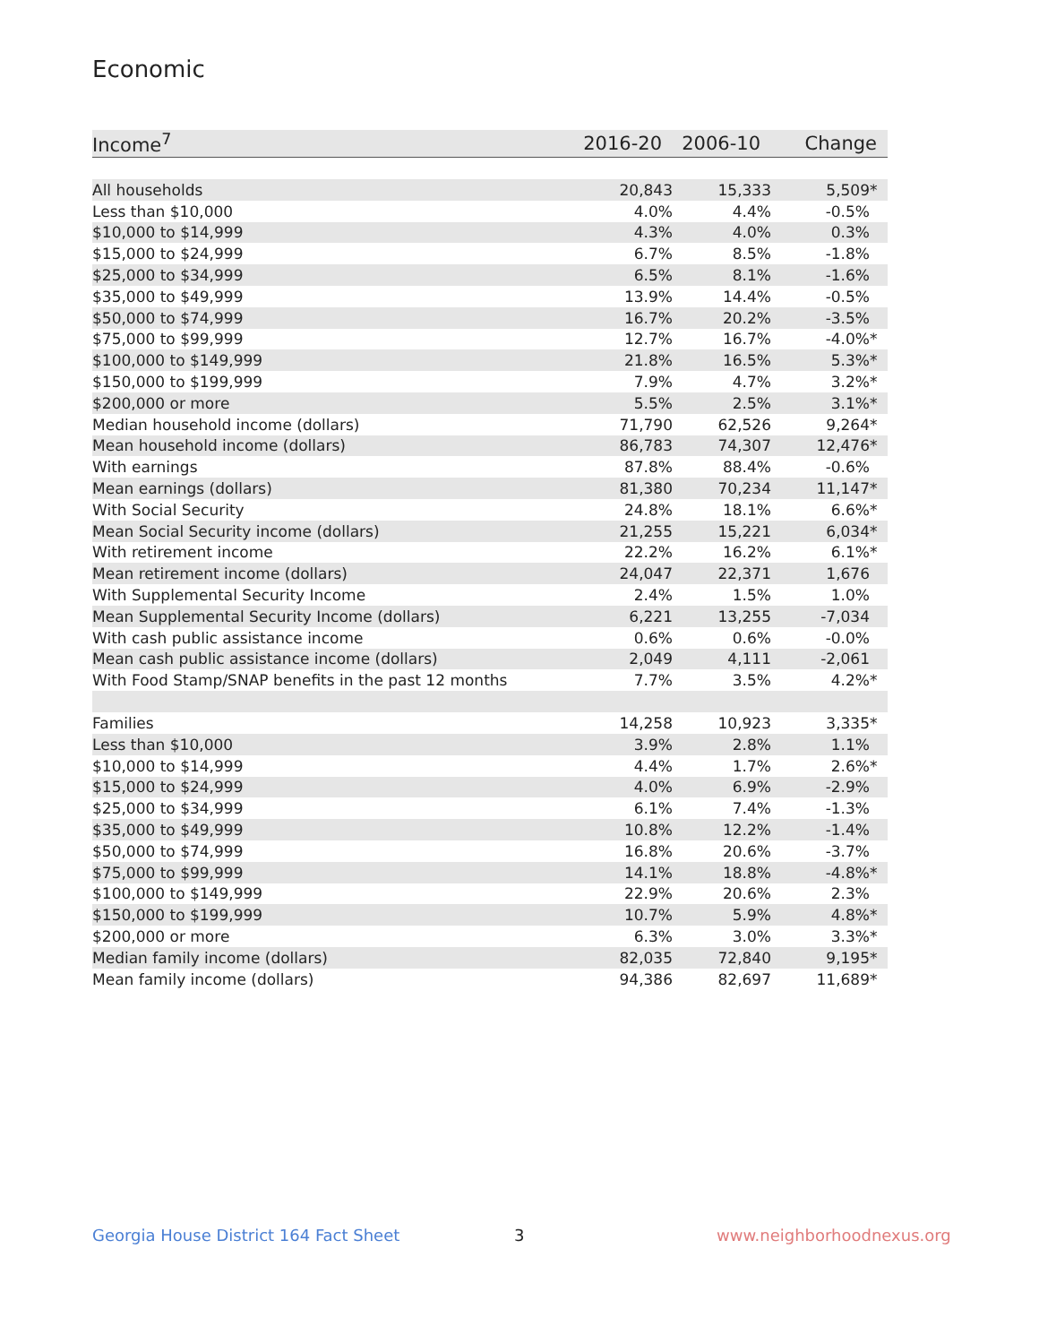Economic
| Income<sup>7</sup> | 2016-20 | 2006-10 | Change |
| --- | --- | --- | --- |
| All households | 20,843 | 15,333 | 5,509 * |
| Less than $10,000 | 4.0% | 4.4% | -0.5% |
| $10,000 to $14,999 | 4.3% | 4.0% | 0.3% |
| $15,000 to $24,999 | 6.7% | 8.5% | -1.8% |
| $25,000 to $34,999 | 6.5% | 8.1% | -1.6% |
| $35,000 to $49,999 | 13.9% | 14.4% | -0.5% |
| $50,000 to $74,999 | 16.7% | 20.2% | -3.5% |
| $75,000 to $99,999 | 12.7% | 16.7% | -4.0% * |
| $100,000 to $149,999 | 21.8% | 16.5% | 5.3% * |
| $150,000 to $199,999 | 7.9% | 4.7% | 3.2% * |
| $200,000 or more | 5.5% | 2.5% | 3.1% * |
| Median household income (dollars) | 71,790 | 62,526 | 9,264 * |
| Mean household income (dollars) | 86,783 | 74,307 | 12,476 * |
| With earnings | 87.8% | 88.4% | -0.6% |
| Mean earnings (dollars) | 81,380 | 70,234 | 11,147 * |
| With Social Security | 24.8% | 18.1% | 6.6% * |
| Mean Social Security income (dollars) | 21,255 | 15,221 | 6,034 * |
| With retirement income | 22.2% | 16.2% | 6.1% * |
| Mean retirement income (dollars) | 24,047 | 22,371 | 1,676 |
| With Supplemental Security Income | 2.4% | 1.5% | 1.0% |
| Mean Supplemental Security Income (dollars) | 6,221 | 13,255 | -7,034 |
| With cash public assistance income | 0.6% | 0.6% | -0.0% |
| Mean cash public assistance income (dollars) | 2,049 | 4,111 | -2,061 |
| With Food Stamp/SNAP benefits in the past 12 months | 7.7% | 3.5% | 4.2% * |
| Families | 14,258 | 10,923 | 3,335 * |
| Less than $10,000 | 3.9% | 2.8% | 1.1% |
| $10,000 to $14,999 | 4.4% | 1.7% | 2.6% * |
| $15,000 to $24,999 | 4.0% | 6.9% | -2.9% |
| $25,000 to $34,999 | 6.1% | 7.4% | -1.3% |
| $35,000 to $49,999 | 10.8% | 12.2% | -1.4% |
| $50,000 to $74,999 | 16.8% | 20.6% | -3.7% |
| $75,000 to $99,999 | 14.1% | 18.8% | -4.8% * |
| $100,000 to $149,999 | 22.9% | 20.6% | 2.3% |
| $150,000 to $199,999 | 10.7% | 5.9% | 4.8% * |
| $200,000 or more | 6.3% | 3.0% | 3.3% * |
| Median family income (dollars) | 82,035 | 72,840 | 9,195 * |
| Mean family income (dollars) | 94,386 | 82,697 | 11,689 * |
Georgia House District 164 Fact Sheet
3 www.neighborhoodnexus.org